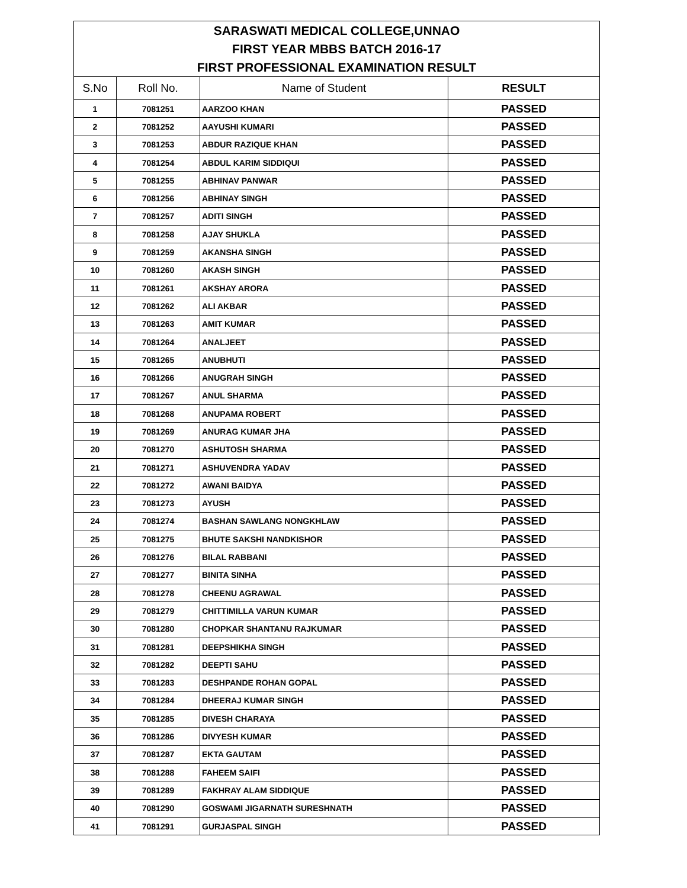| SARASWATI MEDICAL COLLEGE,UNNAO FIRST YEAR MBBS BATCH 2016-17 FIRST PROFESSIONAL EXAMINATION RESULT | | | |
| S.No | Roll No. | Name of Student | RESULT |
| 1 | 7081251 | AARZOO KHAN | PASSED |
| 2 | 7081252 | AAYUSHI KUMARI | PASSED |
| 3 | 7081253 | ABDUR RAZIQUE KHAN | PASSED |
| 4 | 7081254 | ABDUL KARIM SIDDIQUI | PASSED |
| 5 | 7081255 | ABHINAV PANWAR | PASSED |
| 6 | 7081256 | ABHINAY SINGH | PASSED |
| 7 | 7081257 | ADITI SINGH | PASSED |
| 8 | 7081258 | AJAY SHUKLA | PASSED |
| 9 | 7081259 | AKANSHA SINGH | PASSED |
| 10 | 7081260 | AKASH SINGH | PASSED |
| 11 | 7081261 | AKSHAY ARORA | PASSED |
| 12 | 7081262 | ALI AKBAR | PASSED |
| 13 | 7081263 | AMIT KUMAR | PASSED |
| 14 | 7081264 | ANALJEET | PASSED |
| 15 | 7081265 | ANUBHUTI | PASSED |
| 16 | 7081266 | ANUGRAH SINGH | PASSED |
| 17 | 7081267 | ANUL SHARMA | PASSED |
| 18 | 7081268 | ANUPAMA ROBERT | PASSED |
| 19 | 7081269 | ANURAG KUMAR JHA | PASSED |
| 20 | 7081270 | ASHUTOSH SHARMA | PASSED |
| 21 | 7081271 | ASHUVENDRA YADAV | PASSED |
| 22 | 7081272 | AWANI BAIDYA | PASSED |
| 23 | 7081273 | AYUSH | PASSED |
| 24 | 7081274 | BASHAN SAWLANG NONGKHLAW | PASSED |
| 25 | 7081275 | BHUTE SAKSHI NANDKISHOR | PASSED |
| 26 | 7081276 | BILAL RABBANI | PASSED |
| 27 | 7081277 | BINITA SINHA | PASSED |
| 28 | 7081278 | CHEENU AGRAWAL | PASSED |
| 29 | 7081279 | CHITTIMILLA VARUN KUMAR | PASSED |
| 30 | 7081280 | CHOPKAR SHANTANU RAJKUMAR | PASSED |
| 31 | 7081281 | DEEPSHIKHA SINGH | PASSED |
| 32 | 7081282 | DEEPTI SAHU | PASSED |
| 33 | 7081283 | DESHPANDE ROHAN GOPAL | PASSED |
| 34 | 7081284 | DHEERAJ KUMAR SINGH | PASSED |
| 35 | 7081285 | DIVESH CHARAYA | PASSED |
| 36 | 7081286 | DIVYESH KUMAR | PASSED |
| 37 | 7081287 | EKTA GAUTAM | PASSED |
| 38 | 7081288 | FAHEEM SAIFI | PASSED |
| 39 | 7081289 | FAKHRAY ALAM SIDDIQUE | PASSED |
| 40 | 7081290 | GOSWAMI JIGARNATH SURESHNATH | PASSED |
| 41 | 7081291 | GURJASPAL SINGH | PASSED |